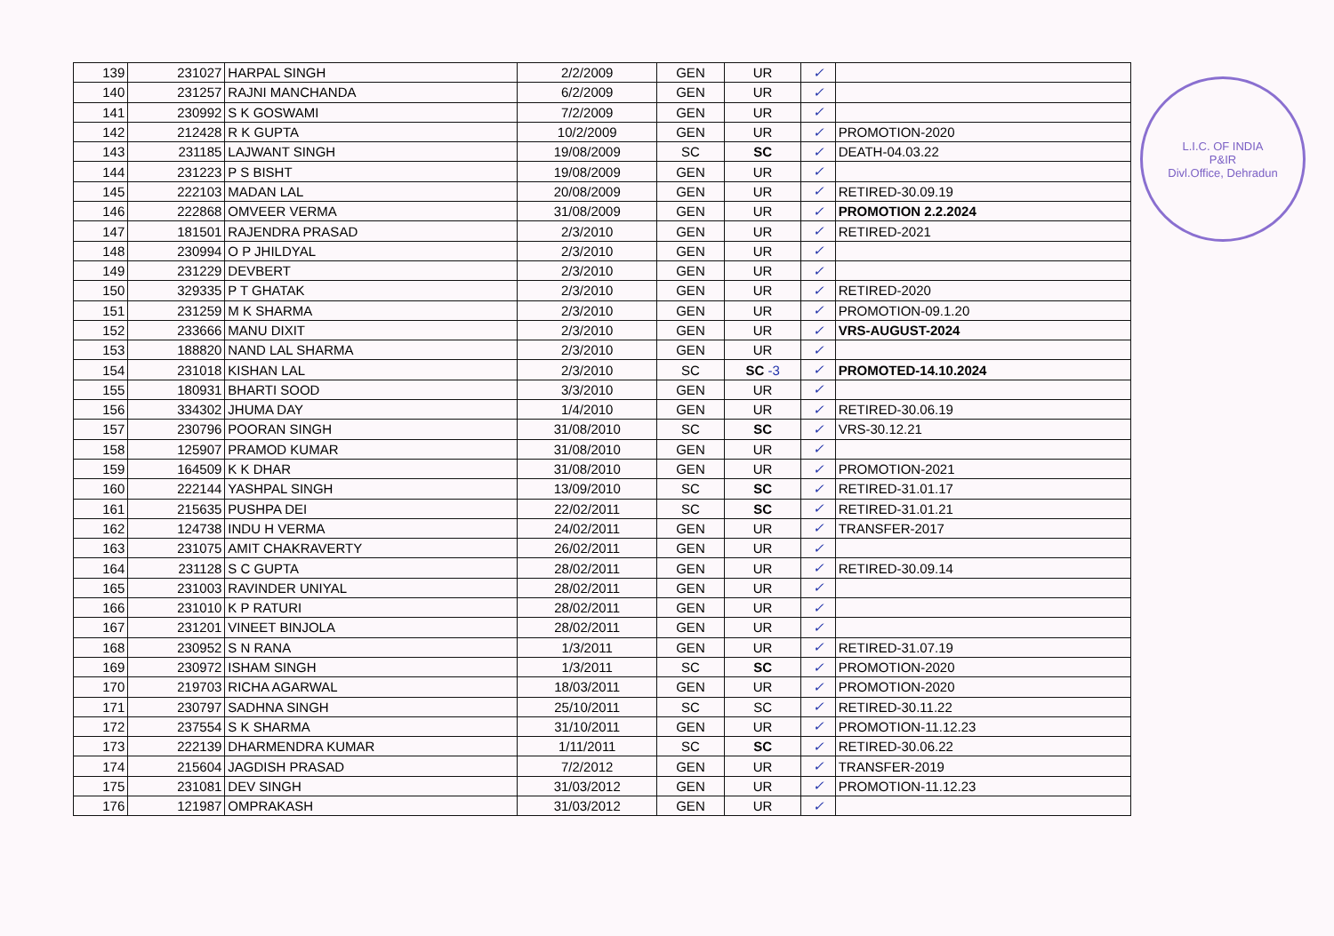| 139 | 231027 | HARPAL SINGH | 2/2/2009 | GEN | UR | ✓ | |
| 140 | 231257 | RAJNI MANCHANDA | 6/2/2009 | GEN | UR | ✓ | |
| 141 | 230992 | S K GOSWAMI | 7/2/2009 | GEN | UR | ✓ | |
| 142 | 212428 | R K GUPTA | 10/2/2009 | GEN | UR | ✓ | PROMOTION-2020 |
| 143 | 231185 | LAJWANT SINGH | 19/08/2009 | SC | SC | ✓ | DEATH-04.03.22 |
| 144 | 231223 | P S BISHT | 19/08/2009 | GEN | UR | ✓ | |
| 145 | 222103 | MADAN LAL | 20/08/2009 | GEN | UR | ✓ | RETIRED-30.09.19 |
| 146 | 222868 | OMVEER VERMA | 31/08/2009 | GEN | UR | ✓ | PROMOTION 2.2.2024 |
| 147 | 181501 | RAJENDRA PRASAD | 2/3/2010 | GEN | UR | ✓ | RETIRED-2021 |
| 148 | 230994 | O P JHILDYAL | 2/3/2010 | GEN | UR | ✓ | |
| 149 | 231229 | DEVBERT | 2/3/2010 | GEN | UR | ✓ | |
| 150 | 329335 | P T GHATAK | 2/3/2010 | GEN | UR | ✓ | RETIRED-2020 |
| 151 | 231259 | M K SHARMA | 2/3/2010 | GEN | UR | ✓ | PROMOTION-09.1.20 |
| 152 | 233666 | MANU DIXIT | 2/3/2010 | GEN | UR | ✓ | VRS-AUGUST-2024 |
| 153 | 188820 | NAND LAL SHARMA | 2/3/2010 | GEN | UR | ✓ | |
| 154 | 231018 | KISHAN LAL | 2/3/2010 | SC | SC -3 | ✓ | PROMOTED-14.10.2024 |
| 155 | 180931 | BHARTI SOOD | 3/3/2010 | GEN | UR | ✓ | |
| 156 | 334302 | JHUMA DAY | 1/4/2010 | GEN | UR | ✓ | RETIRED-30.06.19 |
| 157 | 230796 | POORAN SINGH | 31/08/2010 | SC | SC | ✓ | VRS-30.12.21 |
| 158 | 125907 | PRAMOD KUMAR | 31/08/2010 | GEN | UR | ✓ | |
| 159 | 164509 | K K DHAR | 31/08/2010 | GEN | UR | ✓ | PROMOTION-2021 |
| 160 | 222144 | YASHPAL SINGH | 13/09/2010 | SC | SC | ✓ | RETIRED-31.01.17 |
| 161 | 215635 | PUSHPA DEI | 22/02/2011 | SC | SC | ✓ | RETIRED-31.01.21 |
| 162 | 124738 | INDU H VERMA | 24/02/2011 | GEN | UR | ✓ | TRANSFER-2017 |
| 163 | 231075 | AMIT CHAKRAVERTY | 26/02/2011 | GEN | UR | ✓ | |
| 164 | 231128 | S C GUPTA | 28/02/2011 | GEN | UR | ✓ | RETIRED-30.09.14 |
| 165 | 231003 | RAVINDER UNIYAL | 28/02/2011 | GEN | UR | ✓ | |
| 166 | 231010 | K P RATURI | 28/02/2011 | GEN | UR | ✓ | |
| 167 | 231201 | VINEET BINJOLA | 28/02/2011 | GEN | UR | ✓ | |
| 168 | 230952 | S N RANA | 1/3/2011 | GEN | UR | ✓ | RETIRED-31.07.19 |
| 169 | 230972 | ISHAM SINGH | 1/3/2011 | SC | SC | ✓ | PROMOTION-2020 |
| 170 | 219703 | RICHA AGARWAL | 18/03/2011 | GEN | UR | ✓ | PROMOTION-2020 |
| 171 | 230797 | SADHNA SINGH | 25/10/2011 | SC | SC | ✓ | RETIRED-30.11.22 |
| 172 | 237554 | S K SHARMA | 31/10/2011 | GEN | UR | ✓ | PROMOTION-11.12.23 |
| 173 | 222139 | DHARMENDRA KUMAR | 1/11/2011 | SC | SC | ✓ | RETIRED-30.06.22 |
| 174 | 215604 | JAGDISH PRASAD | 7/2/2012 | GEN | UR | ✓ | TRANSFER-2019 |
| 175 | 231081 | DEV SINGH | 31/03/2012 | GEN | UR | ✓ | PROMOTION-11.12.23 |
| 176 | 121987 | OMPRAKASH | 31/03/2012 | GEN | UR | ✓ | |
L.I.C. OF INDIA
P&IR
Divl.Office, Dehradun